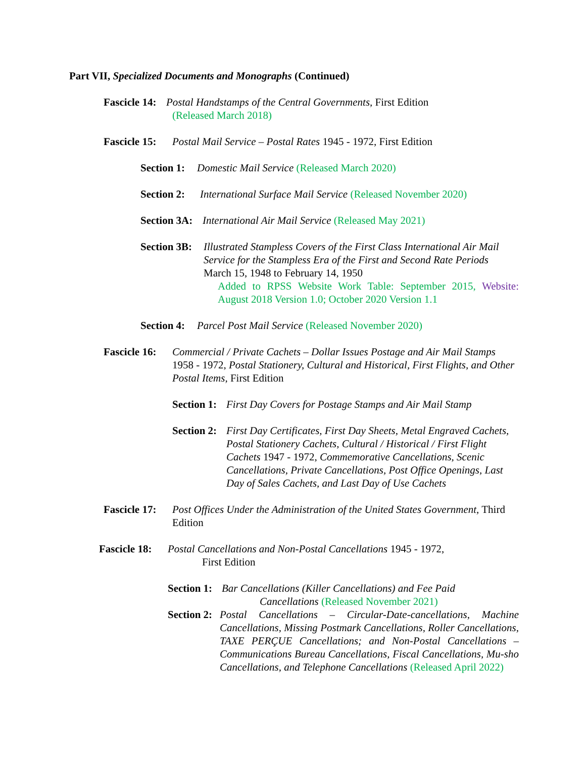Part VII, Specialized Documents and Monographs (Continued)
Fascicle 14:
Postal Handstamps of the Central Governments, First Edition
(Released March 2018)
Fascicle 15:
Postal Mail Service – Postal Rates 1945 - 1972, First Edition
Section 1:
Domestic Mail Service (Released March 2020)
Section 2:
International Surface Mail Service (Released November 2020)
Section 3A:
International Air Mail Service (Released May 2021)
Section 3B:
Illustrated Stampless Covers of the First Class International Air Mail Service for the Stampless Era of the First and Second Rate Periods March 15, 1948 to February 14, 1950
Added to RPSS Website Work Table: September 2015, Website: August 2018 Version 1.0; October 2020 Version 1.1
Section 4:
Parcel Post Mail Service (Released November 2020)
Fascicle 16:
Commercial / Private Cachets – Dollar Issues Postage and Air Mail Stamps 1958 - 1972, Postal Stationery, Cultural and Historical, First Flights, and Other Postal Items, First Edition
Section 1:
First Day Covers for Postage Stamps and Air Mail Stamp
Section 2:
First Day Certificates, First Day Sheets, Metal Engraved Cachets, Postal Stationery Cachets, Cultural / Historical / First Flight Cachets 1947 - 1972, Commemorative Cancellations, Scenic Cancellations, Private Cancellations, Post Office Openings, Last Day of Sales Cachets, and Last Day of Use Cachets
Fascicle 17:
Post Offices Under the Administration of the United States Government, Third Edition
Fascicle 18:
Postal Cancellations and Non-Postal Cancellations 1945 - 1972,
First Edition
Section 1:
Bar Cancellations (Killer Cancellations) and Fee Paid
Cancellations (Released November 2021)
Section 2:
Postal Cancellations – Circular-Date-cancellations, Machine Cancellations, Missing Postmark Cancellations, Roller Cancellations, TAXE PERÇUE Cancellations; and Non-Postal Cancellations – Communications Bureau Cancellations, Fiscal Cancellations, Mu-sho Cancellations, and Telephone Cancellations (Released April 2022)